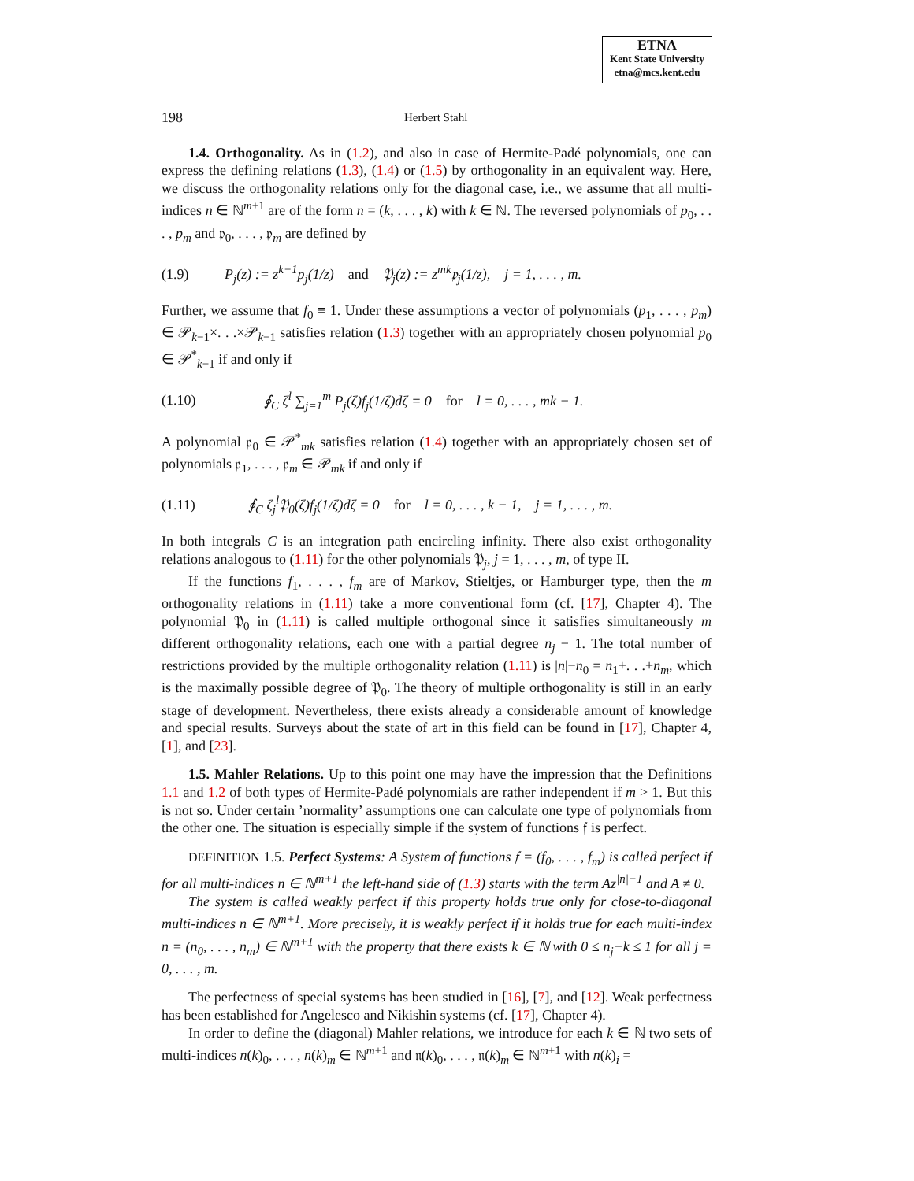ETNA
Kent State University
etna@mcs.kent.edu
198 Herbert Stahl
1.4. Orthogonality. As in (1.2), and also in case of Hermite-Padé polynomials, one can express the defining relations (1.3), (1.4) or (1.5) by orthogonality in an equivalent way. Here, we discuss the orthogonality relations only for the diagonal case, i.e., we assume that all multi-indices n ∈ ℕ<sup>m+1</sup> are of the form n = (k, . . . , k) with k ∈ ℕ. The reversed polynomials of p<sub>0</sub>, . . . , p<sub>m</sub> and 𝔭<sub>0</sub>, . . . , 𝔭<sub>m</sub> are defined by
(1.9) P<sub>j</sub>(z) := z<sup>k−1</sup>p<sub>j</sub>(1/z) and 𝔓<sub>j</sub>(z) := z<sup>mk</sup>𝔭<sub>j</sub>(1/z), j = 1, . . . , m.
Further, we assume that f<sub>0</sub> ≡ 1. Under these assumptions a vector of polynomials (p<sub>1</sub>, . . . , p<sub>m</sub>) ∈ 𝒫<sub>k−1</sub>×. . .×𝒫<sub>k−1</sub> satisfies relation (1.3) together with an appropriately chosen polynomial p<sub>0</sub> ∈ 𝒫<sup>*</sup><sub>k−1</sub> if and only if
(1.10) ∮<sub>C</sub> ζ<sup>l</sup> ∑<sub>j=1</sub><sup>m</sup> P<sub>j</sub>(ζ)f<sub>j</sub>(1/ζ)dζ = 0 for l = 0, . . . , mk − 1.
A polynomial 𝔭<sub>0</sub> ∈ 𝒫<sup>*</sup><sub>mk</sub> satisfies relation (1.4) together with an appropriately chosen set of polynomials 𝔭<sub>1</sub>, . . . , 𝔭<sub>m</sub> ∈ 𝒫<sub>mk</sub> if and only if
(1.11) ∮<sub>C</sub> ζ<sub>j</sub><sup>l</sup>𝔓<sub>0</sub>(ζ)f<sub>j</sub>(1/ζ)dζ = 0 for l = 0, . . . , k − 1, j = 1, . . . , m.
In both integrals C is an integration path encircling infinity. There also exist orthogonality relations analogous to (1.11) for the other polynomials 𝔓<sub>j</sub>, j = 1, . . . , m, of type II.
If the functions f<sub>1</sub>, . . . , f<sub>m</sub> are of Markov, Stieltjes, or Hamburger type, then the m orthogonality relations in (1.11) take a more conventional form (cf. [17], Chapter 4). The polynomial 𝔓<sub>0</sub> in (1.11) is called multiple orthogonal since it satisfies simultaneously m different orthogonality relations, each one with a partial degree n<sub>j</sub> − 1. The total number of restrictions provided by the multiple orthogonality relation (1.11) is |n|−n<sub>0</sub> = n<sub>1</sub>+. . .+n<sub>m</sub>, which is the maximally possible degree of 𝔓<sub>0</sub>. The theory of multiple orthogonality is still in an early stage of development. Nevertheless, there exists already a considerable amount of knowledge and special results. Surveys about the state of art in this field can be found in [17], Chapter 4, [1], and [23].
1.5. Mahler Relations. Up to this point one may have the impression that the Definitions 1.1 and 1.2 of both types of Hermite-Padé polynomials are rather independent if m > 1. But this is not so. Under certain ’normality’ assumptions one can calculate one type of polynomials from the other one. The situation is especially simple if the system of functions 𝔣 is perfect.
DEFINITION 1.5. Perfect Systems: A System of functions 𝔣 = (f<sub>0</sub>, . . . , f<sub>m</sub>) is called perfect if for all multi-indices n ∈ ℕ<sup>m+1</sup> the left-hand side of (1.3) starts with the term Az<sup>|n|−1</sup> and A ≠ 0.
The system is called weakly perfect if this property holds true only for close-to-diagonal multi-indices n ∈ ℕ<sup>m+1</sup>. More precisely, it is weakly perfect if it holds true for each multi-index n = (n<sub>0</sub>, . . . , n<sub>m</sub>) ∈ ℕ<sup>m+1</sup> with the property that there exists k ∈ ℕ with 0 ≤ n<sub>j</sub>−k ≤ 1 for all j = 0, . . . , m.
The perfectness of special systems has been studied in [16], [7], and [12]. Weak perfectness has been established for Angelesco and Nikishin systems (cf. [17], Chapter 4).
In order to define the (diagonal) Mahler relations, we introduce for each k ∈ ℕ two sets of multi-indices n(k)<sub>0</sub>, . . . , n(k)<sub>m</sub> ∈ ℕ<sup>m+1</sup> and 𝔫(k)<sub>0</sub>, . . . , 𝔫(k)<sub>m</sub> ∈ ℕ<sup>m+1</sup> with n(k)<sub>i</sub> =